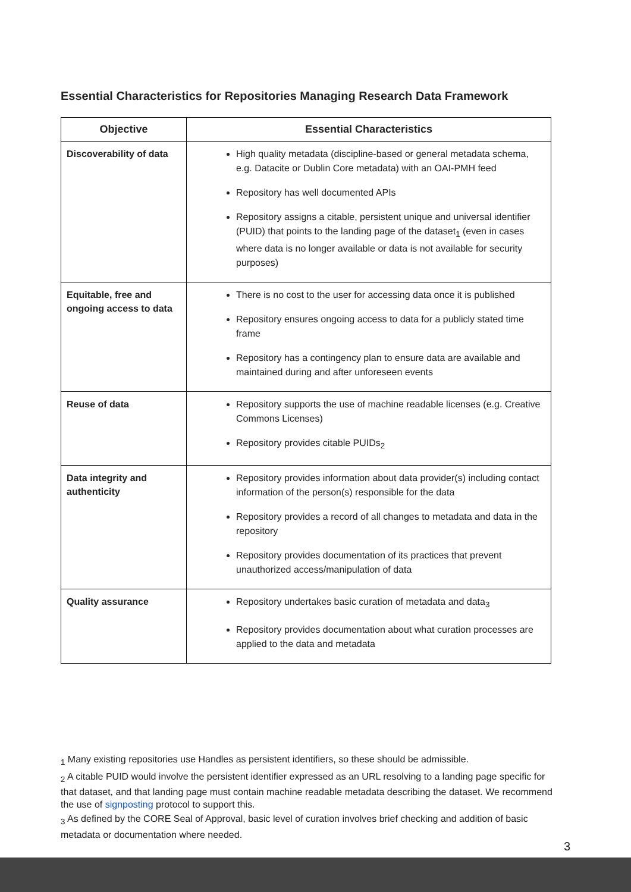Essential Characteristics for Repositories Managing Research Data Framework
| Objective | Essential Characteristics |
| --- | --- |
| Discoverability of data | High quality metadata (discipline-based or general metadata schema, e.g. Datacite or Dublin Core metadata) with an OAI-PMH feed Repository has well documented APIs Repository assigns a citable, persistent unique and universal identifier (PUID) that points to the landing page of the dataset<sub>1</sub> (even in cases where data is no longer available or data is not available for security purposes) |
| Equitable, free and ongoing access to data | There is no cost to the user for accessing data once it is published Repository ensures ongoing access to data for a publicly stated time frame Repository has a contingency plan to ensure data are available and maintained during and after unforeseen events |
| Reuse of data | Repository supports the use of machine readable licenses (e.g. Creative Commons Licenses) Repository provides citable PUIDs<sub>2</sub> |
| Data integrity and authenticity | Repository provides information about data provider(s) including contact information of the person(s) responsible for the data Repository provides a record of all changes to metadata and data in the repository Repository provides documentation of its practices that prevent unauthorized access/manipulation of data |
| Quality assurance | Repository undertakes basic curation of metadata and data<sub>3</sub> Repository provides documentation about what curation processes are applied to the data and metadata |
<sub>1</sub> Many existing repositories use Handles as persistent identifiers, so these should be admissible.
<sub>2</sub> A citable PUID would involve the persistent identifier expressed as an URL resolving to a landing page specific for that dataset, and that landing page must contain machine readable metadata describing the dataset. We recommend the use of signposting protocol to support this.
<sub>3</sub> As defined by the CORE Seal of Approval, basic level of curation involves brief checking and addition of basic metadata or documentation where needed.
3